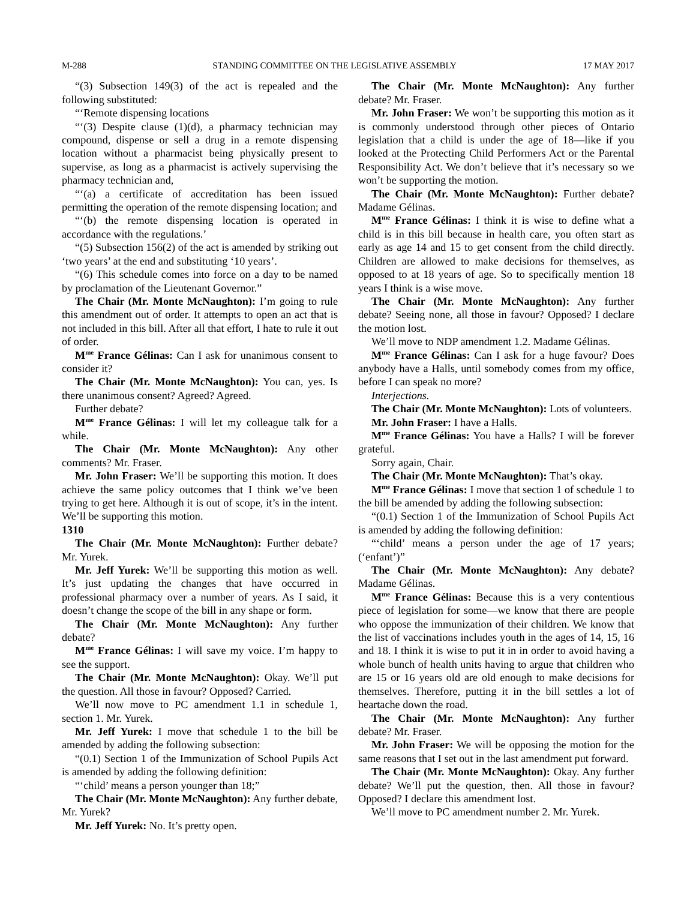M-288 STANDING COMMITTEE ON THE LEGISLATIVE ASSEMBLY 17 MAY 2017
“(3) Subsection 149(3) of the act is repealed and the following substituted:
“‘Remote dispensing locations
“‘(3) Despite clause (1)(d), a pharmacy technician may compound, dispense or sell a drug in a remote dispensing location without a pharmacist being physically present to supervise, as long as a pharmacist is actively supervising the pharmacy technician and,
“‘(a) a certificate of accreditation has been issued permitting the operation of the remote dispensing location; and
“‘(b) the remote dispensing location is operated in accordance with the regulations.’
“(5) Subsection 156(2) of the act is amended by striking out ‘two years’ at the end and substituting ‘10 years’.
“(6) This schedule comes into force on a day to be named by proclamation of the Lieutenant Governor.”
The Chair (Mr. Monte McNaughton): I’m going to rule this amendment out of order. It attempts to open an act that is not included in this bill. After all that effort, I hate to rule it out of order.
M<sup>me</sup> France Gélinas: Can I ask for unanimous consent to consider it?
The Chair (Mr. Monte McNaughton): You can, yes. Is there unanimous consent? Agreed? Agreed.
Further debate?
M<sup>me</sup> France Gélinas: I will let my colleague talk for a while.
The Chair (Mr. Monte McNaughton): Any other comments? Mr. Fraser.
Mr. John Fraser: We’ll be supporting this motion. It does achieve the same policy outcomes that I think we’ve been trying to get here. Although it is out of scope, it’s in the intent. We’ll be supporting this motion.
1310
The Chair (Mr. Monte McNaughton): Further debate? Mr. Yurek.
Mr. Jeff Yurek: We’ll be supporting this motion as well. It’s just updating the changes that have occurred in professional pharmacy over a number of years. As I said, it doesn’t change the scope of the bill in any shape or form.
The Chair (Mr. Monte McNaughton): Any further debate?
M<sup>me</sup> France Gélinas: I will save my voice. I’m happy to see the support.
The Chair (Mr. Monte McNaughton): Okay. We’ll put the question. All those in favour? Opposed? Carried.
We’ll now move to PC amendment 1.1 in schedule 1, section 1. Mr. Yurek.
Mr. Jeff Yurek: I move that schedule 1 to the bill be amended by adding the following subsection:
“(0.1) Section 1 of the Immunization of School Pupils Act is amended by adding the following definition:
“‘child’ means a person younger than 18;”
The Chair (Mr. Monte McNaughton): Any further debate, Mr. Yurek?
Mr. Jeff Yurek: No. It’s pretty open.
The Chair (Mr. Monte McNaughton): Any further debate? Mr. Fraser.
Mr. John Fraser: We won’t be supporting this motion as it is commonly understood through other pieces of Ontario legislation that a child is under the age of 18—like if you looked at the Protecting Child Performers Act or the Parental Responsibility Act. We don’t believe that it’s necessary so we won’t be supporting the motion.
The Chair (Mr. Monte McNaughton): Further debate? Madame Gélinas.
M<sup>me</sup> France Gélinas: I think it is wise to define what a child is in this bill because in health care, you often start as early as age 14 and 15 to get consent from the child directly. Children are allowed to make decisions for themselves, as opposed to at 18 years of age. So to specifically mention 18 years I think is a wise move.
The Chair (Mr. Monte McNaughton): Any further debate? Seeing none, all those in favour? Opposed? I declare the motion lost.
We’ll move to NDP amendment 1.2. Madame Gélinas.
M<sup>me</sup> France Gélinas: Can I ask for a huge favour? Does anybody have a Halls, until somebody comes from my office, before I can speak no more?
Interjections.
The Chair (Mr. Monte McNaughton): Lots of volunteers.
Mr. John Fraser: I have a Halls.
M<sup>me</sup> France Gélinas: You have a Halls? I will be forever grateful.
Sorry again, Chair.
The Chair (Mr. Monte McNaughton): That’s okay.
M<sup>me</sup> France Gélinas: I move that section 1 of schedule 1 to the bill be amended by adding the following subsection:
“(0.1) Section 1 of the Immunization of School Pupils Act is amended by adding the following definition:
“‘child’ means a person under the age of 17 years; (‘enfant’)”
The Chair (Mr. Monte McNaughton): Any debate? Madame Gélinas.
M<sup>me</sup> France Gélinas: Because this is a very contentious piece of legislation for some—we know that there are people who oppose the immunization of their children. We know that the list of vaccinations includes youth in the ages of 14, 15, 16 and 18. I think it is wise to put it in in order to avoid having a whole bunch of health units having to argue that children who are 15 or 16 years old are old enough to make decisions for themselves. Therefore, putting it in the bill settles a lot of heartache down the road.
The Chair (Mr. Monte McNaughton): Any further debate? Mr. Fraser.
Mr. John Fraser: We will be opposing the motion for the same reasons that I set out in the last amendment put forward.
The Chair (Mr. Monte McNaughton): Okay. Any further debate? We’ll put the question, then. All those in favour? Opposed? I declare this amendment lost.
We’ll move to PC amendment number 2. Mr. Yurek.